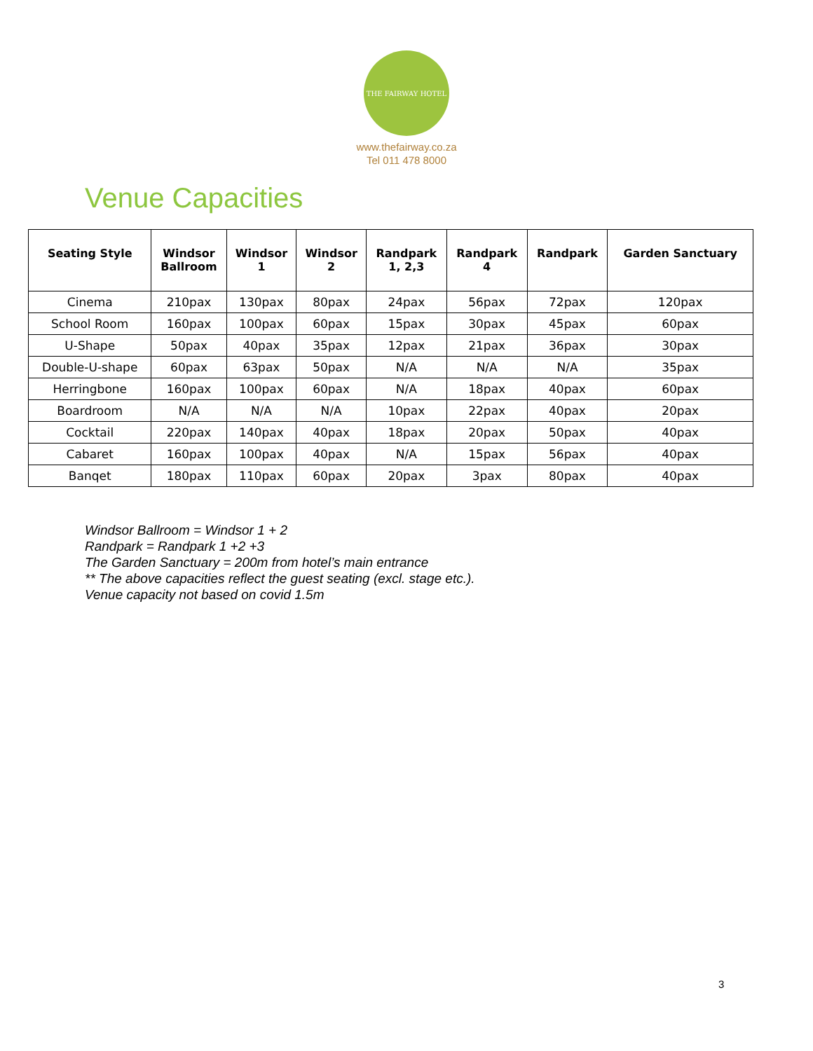THE FAIRWAY HOTEL
www.thefairway.co.za
Tel 011 478 8000
Venue Capacities
| Seating Style | Windsor Ballroom | Windsor 1 | Windsor 2 | Randpark 1, 2,3 | Randpark 4 | Randpark | Garden Sanctuary |
| --- | --- | --- | --- | --- | --- | --- | --- |
| Cinema | 210pax | 130pax | 80pax | 24pax | 56pax | 72pax | 120pax |
| School Room | 160pax | 100pax | 60pax | 15pax | 30pax | 45pax | 60pax |
| U-Shape | 50pax | 40pax | 35pax | 12pax | 21pax | 36pax | 30pax |
| Double-U-shape | 60pax | 63pax | 50pax | N/A | N/A | N/A | 35pax |
| Herringbone | 160pax | 100pax | 60pax | N/A | 18pax | 40pax | 60pax |
| Boardroom | N/A | N/A | N/A | 10pax | 22pax | 40pax | 20pax |
| Cocktail | 220pax | 140pax | 40pax | 18pax | 20pax | 50pax | 40pax |
| Cabaret | 160pax | 100pax | 40pax | N/A | 15pax | 56pax | 40pax |
| Banqet | 180pax | 110pax | 60pax | 20pax | 3pax | 80pax | 40pax |
Windsor Ballroom = Windsor 1 + 2
Randpark = Randpark 1 +2 +3
The Garden Sanctuary = 200m from hotel’s main entrance
** The above capacities reflect the guest seating (excl. stage etc.).
Venue capacity not based on covid 1.5m
3